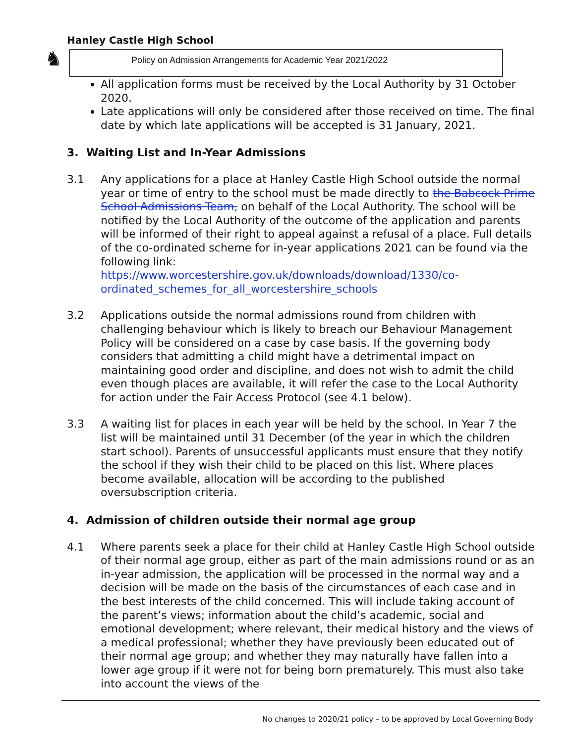Hanley Castle High School
♞
Policy on Admission Arrangements for Academic Year 2021/2022
All application forms must be received by the Local Authority by 31 October 2020.
Late applications will only be considered after those received on time. The final date by which late applications will be accepted is 31 January, 2021.
3. Waiting List and In-Year Admissions
3.1 Any applications for a place at Hanley Castle High School outside the normal year or time of entry to the school must be made directly to the Babcock Prime School Admissions Team, on behalf of the Local Authority. The school will be notified by the Local Authority of the outcome of the application and parents will be informed of their right to appeal against a refusal of a place. Full details of the co-ordinated scheme for in-year applications 2021 can be found via the following link: https://www.worcestershire.gov.uk/downloads/download/1330/co-ordinated_schemes_for_all_worcestershire_schools
3.2 Applications outside the normal admissions round from children with challenging behaviour which is likely to breach our Behaviour Management Policy will be considered on a case by case basis. If the governing body considers that admitting a child might have a detrimental impact on maintaining good order and discipline, and does not wish to admit the child even though places are available, it will refer the case to the Local Authority for action under the Fair Access Protocol (see 4.1 below).
3.3 A waiting list for places in each year will be held by the school. In Year 7 the list will be maintained until 31 December (of the year in which the children start school). Parents of unsuccessful applicants must ensure that they notify the school if they wish their child to be placed on this list. Where places become available, allocation will be according to the published oversubscription criteria.
4. Admission of children outside their normal age group
4.1 Where parents seek a place for their child at Hanley Castle High School outside of their normal age group, either as part of the main admissions round or as an in-year admission, the application will be processed in the normal way and a decision will be made on the basis of the circumstances of each case and in the best interests of the child concerned. This will include taking account of the parent’s views; information about the child’s academic, social and emotional development; where relevant, their medical history and the views of a medical professional; whether they have previously been educated out of their normal age group; and whether they may naturally have fallen into a lower age group if it were not for being born prematurely. This must also take into account the views of the
No changes to 2020/21 policy – to be approved by Local Governing Body